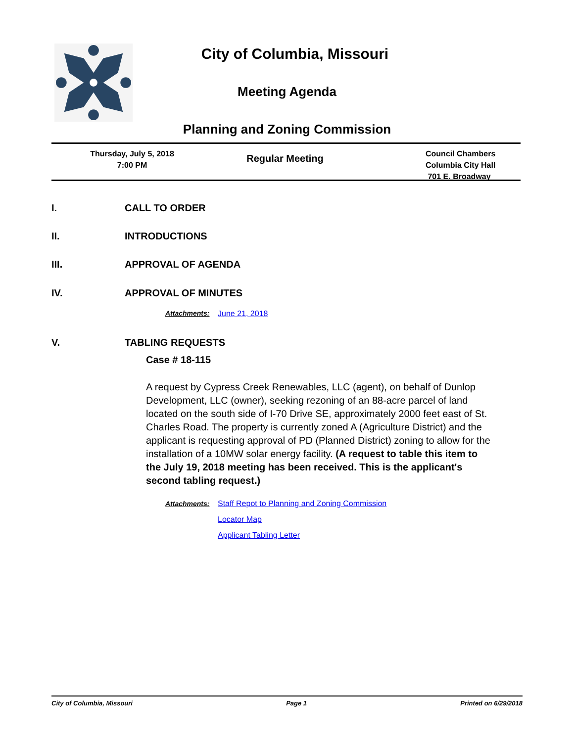City of Columbia, Missouri
Meeting Agenda
Planning and Zoning Commission
Thursday, July 5, 2018
7:00 PM
Regular Meeting
Council Chambers
Columbia City Hall
701 E. Broadway
I. CALL TO ORDER
II. INTRODUCTIONS
III. APPROVAL OF AGENDA
IV. APPROVAL OF MINUTES
Attachments: June 21, 2018
V. TABLING REQUESTS
Case # 18-115
A request by Cypress Creek Renewables, LLC (agent), on behalf of Dunlop Development, LLC (owner), seeking rezoning of an 88-acre parcel of land located on the south side of I-70 Drive SE, approximately 2000 feet east of St. Charles Road. The property is currently zoned A (Agriculture District) and the applicant is requesting approval of PD (Planned District) zoning to allow for the installation of a 10MW solar energy facility. (A request to table this item to the July 19, 2018 meeting has been received. This is the applicant's second tabling request.)
Attachments: Staff Repot to Planning and Zoning Commission
Locator Map
Applicant Tabling Letter
City of Columbia, Missouri Page 1 Printed on 6/29/2018